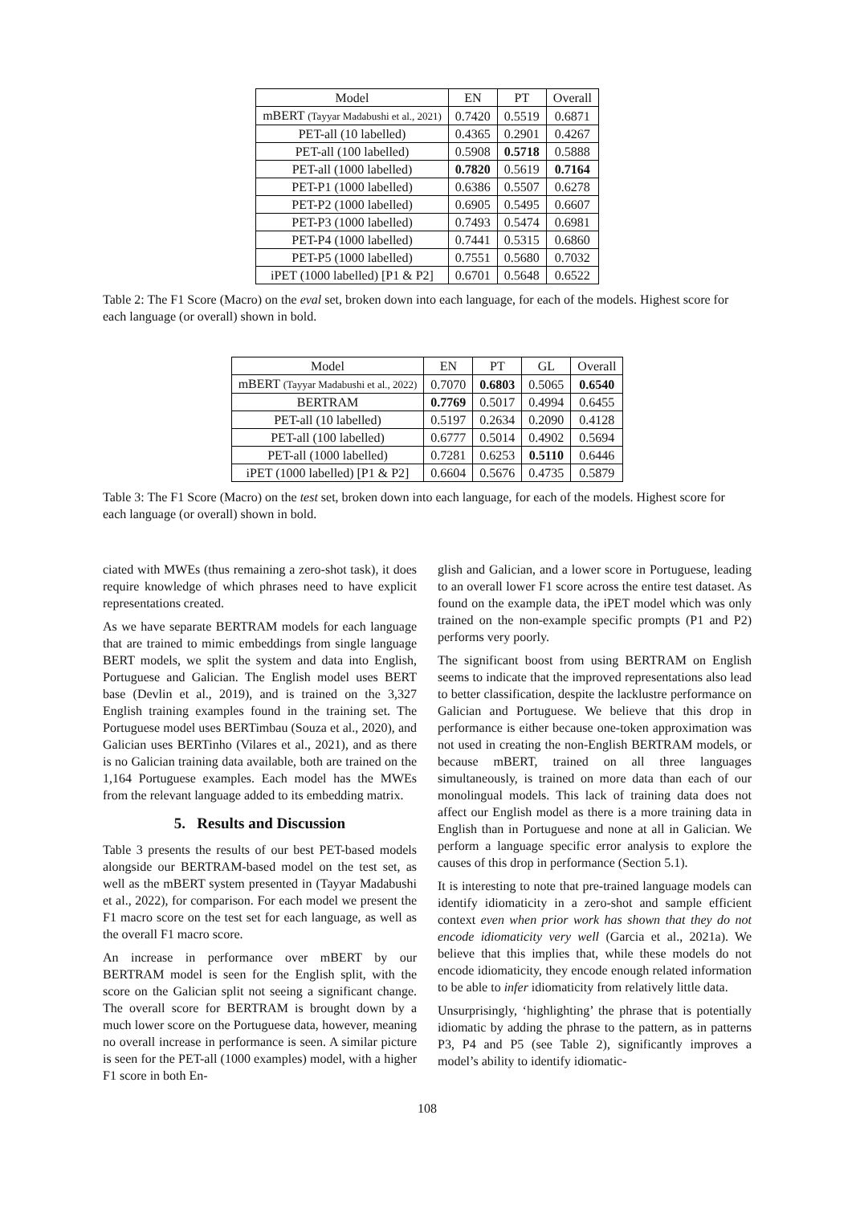| Model | EN | PT | Overall |
| --- | --- | --- | --- |
| mBERT (Tayyar Madabushi et al., 2021) | 0.7420 | 0.5519 | 0.6871 |
| PET-all (10 labelled) | 0.4365 | 0.2901 | 0.4267 |
| PET-all (100 labelled) | 0.5908 | 0.5718 | 0.5888 |
| PET-all (1000 labelled) | 0.7820 | 0.5619 | 0.7164 |
| PET-P1 (1000 labelled) | 0.6386 | 0.5507 | 0.6278 |
| PET-P2 (1000 labelled) | 0.6905 | 0.5495 | 0.6607 |
| PET-P3 (1000 labelled) | 0.7493 | 0.5474 | 0.6981 |
| PET-P4 (1000 labelled) | 0.7441 | 0.5315 | 0.6860 |
| PET-P5 (1000 labelled) | 0.7551 | 0.5680 | 0.7032 |
| iPET (1000 labelled) [P1 & P2] | 0.6701 | 0.5648 | 0.6522 |
Table 2: The F1 Score (Macro) on the eval set, broken down into each language, for each of the models. Highest score for each language (or overall) shown in bold.
| Model | EN | PT | GL | Overall |
| --- | --- | --- | --- | --- |
| mBERT (Tayyar Madabushi et al., 2022) | 0.7070 | 0.6803 | 0.5065 | 0.6540 |
| BERTRAM | 0.7769 | 0.5017 | 0.4994 | 0.6455 |
| PET-all (10 labelled) | 0.5197 | 0.2634 | 0.2090 | 0.4128 |
| PET-all (100 labelled) | 0.6777 | 0.5014 | 0.4902 | 0.5694 |
| PET-all (1000 labelled) | 0.7281 | 0.6253 | 0.5110 | 0.6446 |
| iPET (1000 labelled) [P1 & P2] | 0.6604 | 0.5676 | 0.4735 | 0.5879 |
Table 3: The F1 Score (Macro) on the test set, broken down into each language, for each of the models. Highest score for each language (or overall) shown in bold.
ciated with MWEs (thus remaining a zero-shot task), it does require knowledge of which phrases need to have explicit representations created.
As we have separate BERTRAM models for each language that are trained to mimic embeddings from single language BERT models, we split the system and data into English, Portuguese and Galician. The English model uses BERT base (Devlin et al., 2019), and is trained on the 3,327 English training examples found in the training set. The Portuguese model uses BERTimbau (Souza et al., 2020), and Galician uses BERTinho (Vilares et al., 2021), and as there is no Galician training data available, both are trained on the 1,164 Portuguese examples. Each model has the MWEs from the relevant language added to its embedding matrix.
5. Results and Discussion
Table 3 presents the results of our best PET-based models alongside our BERTRAM-based model on the test set, as well as the mBERT system presented in (Tayyar Madabushi et al., 2022), for comparison. For each model we present the F1 macro score on the test set for each language, as well as the overall F1 macro score.
An increase in performance over mBERT by our BERTRAM model is seen for the English split, with the score on the Galician split not seeing a significant change. The overall score for BERTRAM is brought down by a much lower score on the Portuguese data, however, meaning no overall increase in performance is seen. A similar picture is seen for the PET-all (1000 examples) model, with a higher F1 score in both En-
glish and Galician, and a lower score in Portuguese, leading to an overall lower F1 score across the entire test dataset. As found on the example data, the iPET model which was only trained on the non-example specific prompts (P1 and P2) performs very poorly.
The significant boost from using BERTRAM on English seems to indicate that the improved representations also lead to better classification, despite the lacklustre performance on Galician and Portuguese. We believe that this drop in performance is either because one-token approximation was not used in creating the non-English BERTRAM models, or because mBERT, trained on all three languages simultaneously, is trained on more data than each of our monolingual models. This lack of training data does not affect our English model as there is a more training data in English than in Portuguese and none at all in Galician. We perform a language specific error analysis to explore the causes of this drop in performance (Section 5.1).
It is interesting to note that pre-trained language models can identify idiomaticity in a zero-shot and sample efficient context even when prior work has shown that they do not encode idiomaticity very well (Garcia et al., 2021a). We believe that this implies that, while these models do not encode idiomaticity, they encode enough related information to be able to infer idiomaticity from relatively little data.
Unsurprisingly, ‘highlighting’ the phrase that is potentially idiomatic by adding the phrase to the pattern, as in patterns P3, P4 and P5 (see Table 2), significantly improves a model’s ability to identify idiomatic-
108